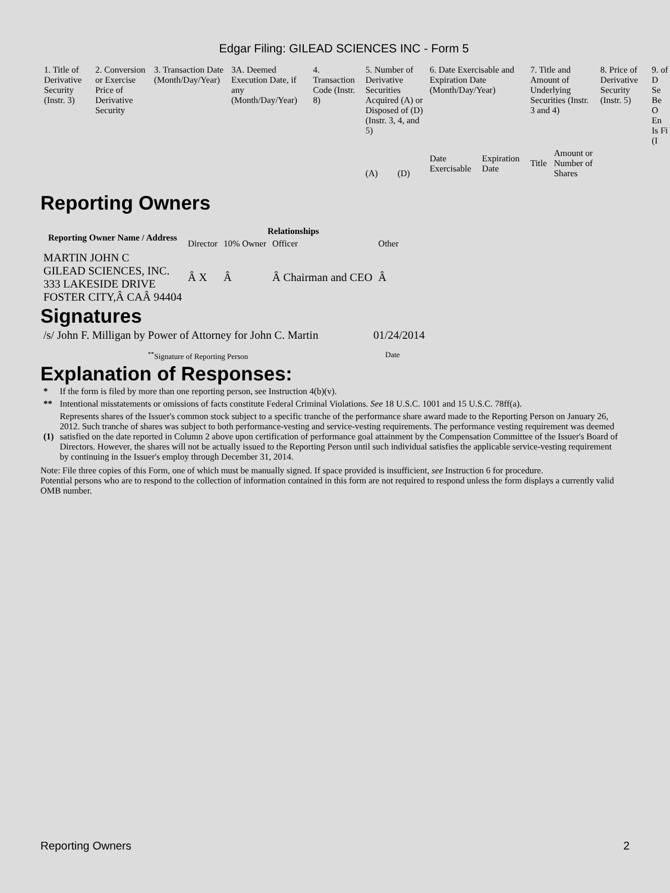Edgar Filing: GILEAD SCIENCES INC - Form 5
| 1. Title of Derivative Security (Instr. 3) | 2. Conversion or Exercise Price of Derivative Security | 3. Transaction Date (Month/Day/Year) | 3A. Deemed Execution Date, if any (Month/Day/Year) | 4. Transaction Code (Instr. 8) | 5. Number of Derivative Securities Acquired (A) or Disposed of (D) (Instr. 3, 4, and 5) | | 6. Date Exercisable and Expiration Date (Month/Day/Year) | | 7. Title and Amount of Underlying Securities (Instr. 3 and 4) | | 8. Price of Derivative Security (Instr. 5) | 9. of D Se Be O En Is Fi (I |
| | | | | | (A) | (D) | Date Exercisable | Expiration Date | Title | Amount or Number of Shares | | |
Reporting Owners
| Reporting Owner Name / Address | Relationships | | | |
| --- | --- | --- | --- | --- |
| | Director | 10% Owner | Officer | Other |
| MARTIN JOHN C GILEAD SCIENCES, INC. 333 LAKESIDE DRIVE FOSTER CITY,Â CAÂ 94404 | Â X | Â | Â Chairman and CEO | Â |
Signatures
| /s/ John F. Milligan by Power of Attorney for John C. Martin | 01/24/2014 |
| <sup>**</sup> Signature of Reporting Person | Date |
Explanation of Responses:
| * | If the form is filed by more than one reporting person, see Instruction 4(b)(v). |
| ** | Intentional misstatements or omissions of facts constitute Federal Criminal Violations. See 18 U.S.C. 1001 and 15 U.S.C. 78ff(a). |
| (1) | Represents shares of the Issuer's common stock subject to a specific tranche of the performance share award made to the Reporting Person on January 26, 2012. Such tranche of shares was subject to both performance-vesting and service-vesting requirements. The performance vesting requirement was deemed satisfied on the date reported in Column 2 above upon certification of performance goal attainment by the Compensation Committee of the Issuer's Board of Directors. However, the shares will not be actually issued to the Reporting Person until such individual satisfies the applicable service-vesting requirement by continuing in the Issuer's employ through December 31, 2014. |
Note: File three copies of this Form, one of which must be manually signed. If space provided is insufficient, see Instruction 6 for procedure.
Potential persons who are to respond to the collection of information contained in this form are not required to respond unless the form displays a currently valid OMB number.
Reporting Owners 2